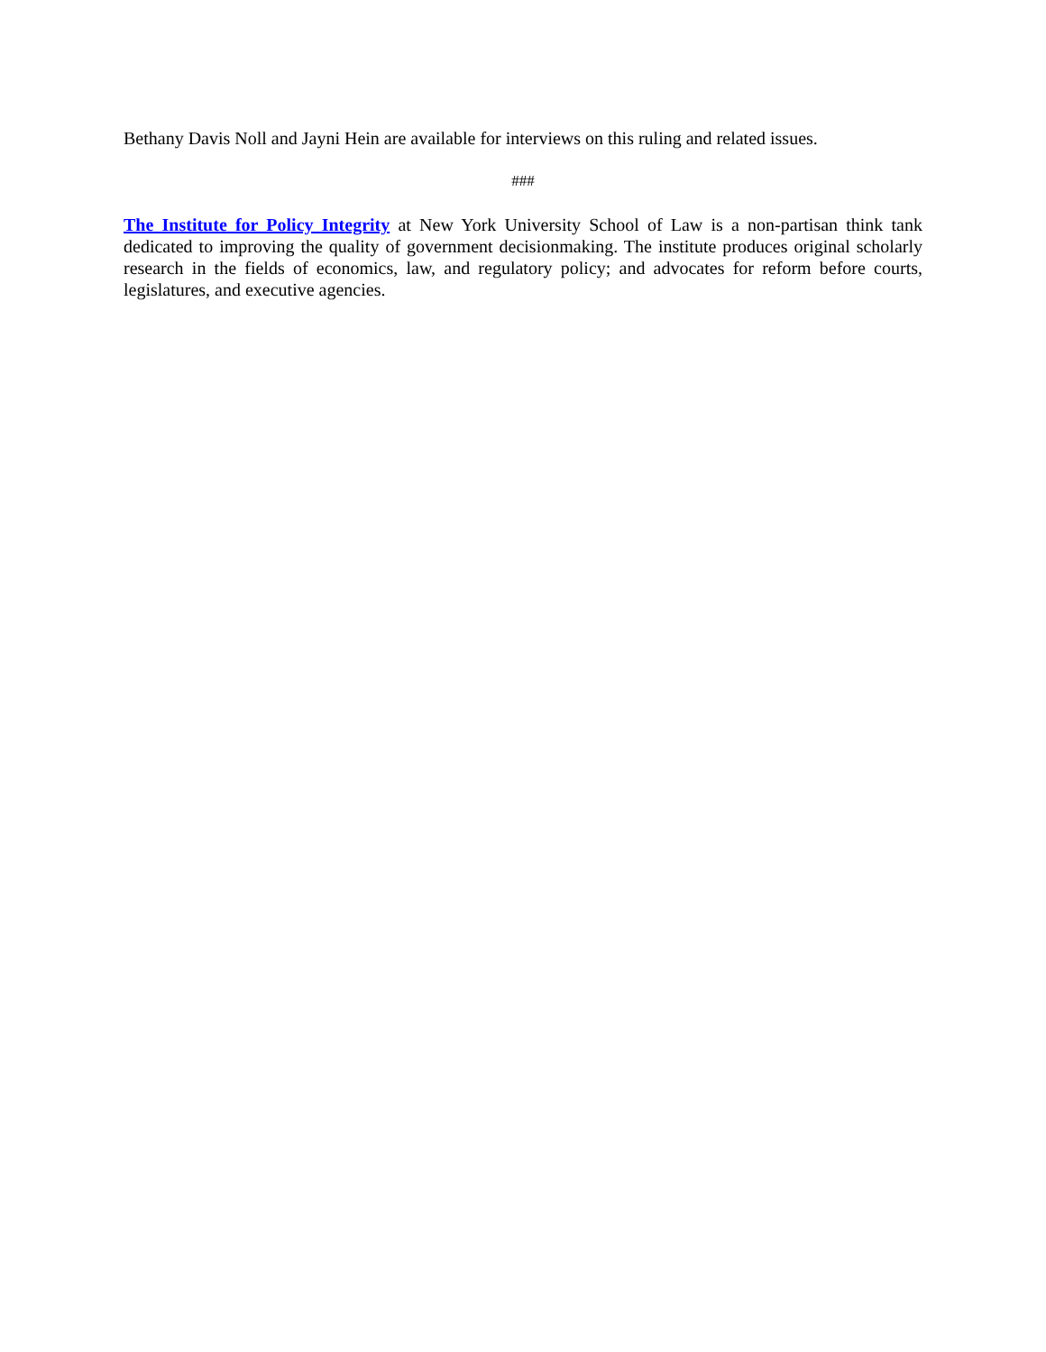Bethany Davis Noll and Jayni Hein are available for interviews on this ruling and related issues.
###
The Institute for Policy Integrity at New York University School of Law is a non-partisan think tank dedicated to improving the quality of government decisionmaking. The institute produces original scholarly research in the fields of economics, law, and regulatory policy; and advocates for reform before courts, legislatures, and executive agencies.